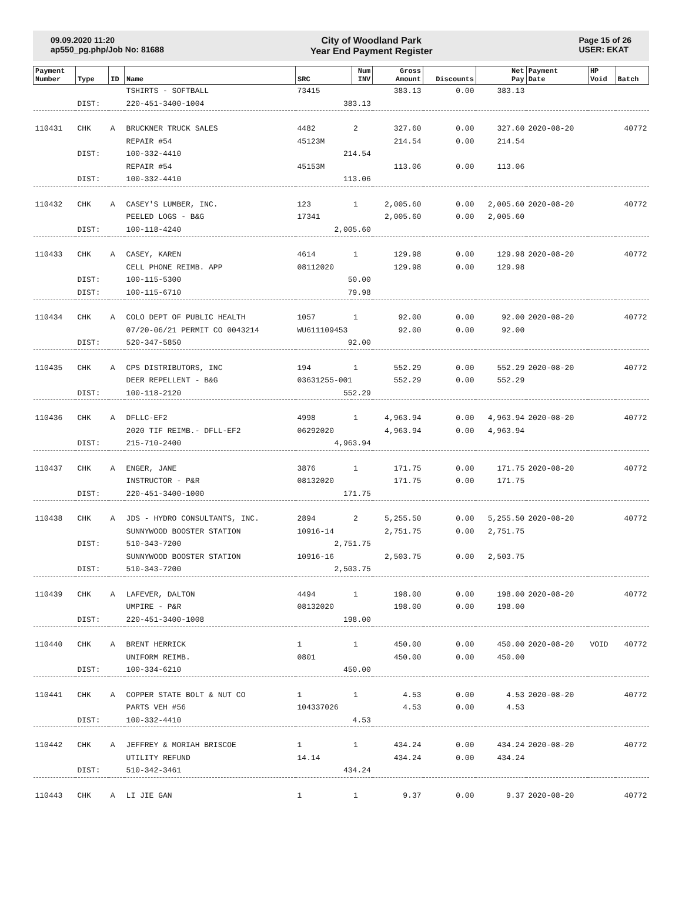09.09.2020 11:20
ap550_pg.php/Job No: 81688
City of Woodland Park
Year End Payment Register
Page 15 of 26
USER: EKAT
| Payment Number | Type | ID | Name | SRC | Num INV | Gross Amount | Discounts | Net Pay | Payment Date | HP Void | Batch |
| --- | --- | --- | --- | --- | --- | --- | --- | --- | --- | --- | --- |
| | | | TSHIRTS - SOFTBALL | 73415 | | 383.13 | 0.00 | 383.13 | | | |
| | DIST: | | 220-451-3400-1004 | 383.13 | | | | | | | |
| 110431 | CHK | A | BRUCKNER TRUCK SALES | 4482 | 2 | 327.60 | 0.00 | 327.60 | 2020-08-20 | | 40772 |
| | | | REPAIR #54 | 45123M | | 214.54 | 0.00 | 214.54 | | | |
| | DIST: | | 100-332-4410 | 214.54 | | | | | | | |
| | | | REPAIR #54 | 45153M | | 113.06 | 0.00 | 113.06 | | | |
| | DIST: | | 100-332-4410 | 113.06 | | | | | | | |
| 110432 | CHK | A | CASEY'S LUMBER, INC. | 123 | 1 | 2,005.60 | 0.00 | 2,005.60 | 2020-08-20 | | 40772 |
| | | | PEELED LOGS - B&G | 17341 | | 2,005.60 | 0.00 | 2,005.60 | | | |
| | DIST: | | 100-118-4240 | 2,005.60 | | | | | | | |
| 110433 | CHK | A | CASEY, KAREN | 4614 | 1 | 129.98 | 0.00 | 129.98 | 2020-08-20 | | 40772 |
| | | | CELL PHONE REIMB. APP | 08112020 | | 129.98 | 0.00 | 129.98 | | | |
| | DIST: | | 100-115-5300 | 50.00 | | | | | | | |
| | DIST: | | 100-115-6710 | 79.98 | | | | | | | |
| 110434 | CHK | A | COLO DEPT OF PUBLIC HEALTH | 1057 | 1 | 92.00 | 0.00 | 92.00 | 2020-08-20 | | 40772 |
| | | | 07/20-06/21 PERMIT CO 0043214 | WU611109453 | | 92.00 | 0.00 | 92.00 | | | |
| | DIST: | | 520-347-5850 | 92.00 | | | | | | | |
| 110435 | CHK | A | CPS DISTRIBUTORS, INC | 194 | 1 | 552.29 | 0.00 | 552.29 | 2020-08-20 | | 40772 |
| | | | DEER REPELLENT - B&G | 03631255-001 | | 552.29 | 0.00 | 552.29 | | | |
| | DIST: | | 100-118-2120 | 552.29 | | | | | | | |
| 110436 | CHK | A | DFLLC-EF2 | 4998 | 1 | 4,963.94 | 0.00 | 4,963.94 | 2020-08-20 | | 40772 |
| | | | 2020 TIF REIMB.- DFLL-EF2 | 06292020 | | 4,963.94 | 0.00 | 4,963.94 | | | |
| | DIST: | | 215-710-2400 | 4,963.94 | | | | | | | |
| 110437 | CHK | A | ENGER, JANE | 3876 | 1 | 171.75 | 0.00 | 171.75 | 2020-08-20 | | 40772 |
| | | | INSTRUCTOR - P&R | 08132020 | | 171.75 | 0.00 | 171.75 | | | |
| | DIST: | | 220-451-3400-1000 | 171.75 | | | | | | | |
| 110438 | CHK | A | JDS - HYDRO CONSULTANTS, INC. | 2894 | 2 | 5,255.50 | 0.00 | 5,255.50 | 2020-08-20 | | 40772 |
| | | | SUNNYWOOD BOOSTER STATION | 10916-14 | | 2,751.75 | 0.00 | 2,751.75 | | | |
| | DIST: | | 510-343-7200 | 2,751.75 | | | | | | | |
| | | | SUNNYWOOD BOOSTER STATION | 10916-16 | | 2,503.75 | 0.00 | 2,503.75 | | | |
| | DIST: | | 510-343-7200 | 2,503.75 | | | | | | | |
| 110439 | CHK | A | LAFEVER, DALTON | 4494 | 1 | 198.00 | 0.00 | 198.00 | 2020-08-20 | | 40772 |
| | | | UMPIRE - P&R | 08132020 | | 198.00 | 0.00 | 198.00 | | | |
| | DIST: | | 220-451-3400-1008 | 198.00 | | | | | | | |
| 110440 | CHK | A | BRENT HERRICK | 1 | 1 | 450.00 | 0.00 | 450.00 | 2020-08-20 | VOID | 40772 |
| | | | UNIFORM REIMB. | 0801 | | 450.00 | 0.00 | 450.00 | | | |
| | DIST: | | 100-334-6210 | 450.00 | | | | | | | |
| 110441 | CHK | A | COPPER STATE BOLT & NUT CO | 1 | 1 | 4.53 | 0.00 | 4.53 | 2020-08-20 | | 40772 |
| | | | PARTS VEH #56 | 104337026 | | 4.53 | 0.00 | 4.53 | | | |
| | DIST: | | 100-332-4410 | 4.53 | | | | | | | |
| 110442 | CHK | A | JEFFREY & MORIAH BRISCOE | 1 | 1 | 434.24 | 0.00 | 434.24 | 2020-08-20 | | 40772 |
| | | | UTILITY REFUND | 14.14 | | 434.24 | 0.00 | 434.24 | | | |
| | DIST: | | 510-342-3461 | 434.24 | | | | | | | |
| 110443 | CHK | A | LI JIE GAN | 1 | 1 | 9.37 | 0.00 | 9.37 | 2020-08-20 | | 40772 |